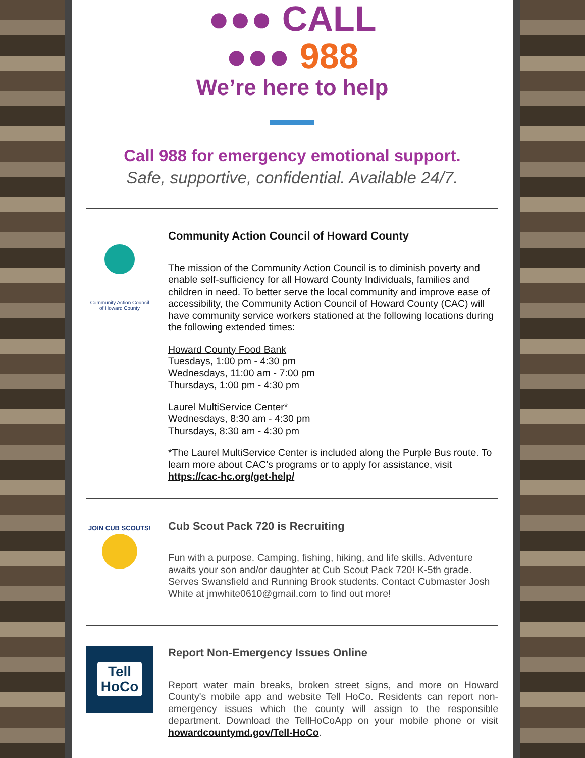●●● CALL
●●● 988
We’re here to help
Call 988 for emergency emotional support.
Safe, supportive, confidential. Available 24/7.
Community Action Council
of Howard County
Community Action Council of Howard County
The mission of the Community Action Council is to diminish poverty and enable self-sufficiency for all Howard County Individuals, families and children in need. To better serve the local community and improve ease of accessibility, the Community Action Council of Howard County (CAC) will have community service workers stationed at the following locations during the following extended times:
Howard County Food Bank
Tuesdays, 1:00 pm - 4:30 pm
Wednesdays, 11:00 am - 7:00 pm
Thursdays, 1:00 pm - 4:30 pm
Laurel MultiService Center*
Wednesdays, 8:30 am - 4:30 pm
Thursdays, 8:30 am - 4:30 pm
*The Laurel MultiService Center is included along the Purple Bus route. To learn more about CAC’s programs or to apply for assistance, visit https://cac-hc.org/get-help/
JOIN CUB SCOUTS!
Cub Scout Pack 720 is Recruiting
Fun with a purpose. Camping, fishing, hiking, and life skills. Adventure awaits your son and/or daughter at Cub Scout Pack 720! K-5th grade. Serves Swansfield and Running Brook students. Contact Cubmaster Josh White at jmwhite0610@gmail.com to find out more!
Tell
HoCo
Report Non-Emergency Issues Online
Report water main breaks, broken street signs, and more on Howard County's mobile app and website Tell HoCo. Residents can report non-emergency issues which the county will assign to the responsible department. Download the TellHoCoApp on your mobile phone or visit howardcountymd.gov/Tell-HoCo.